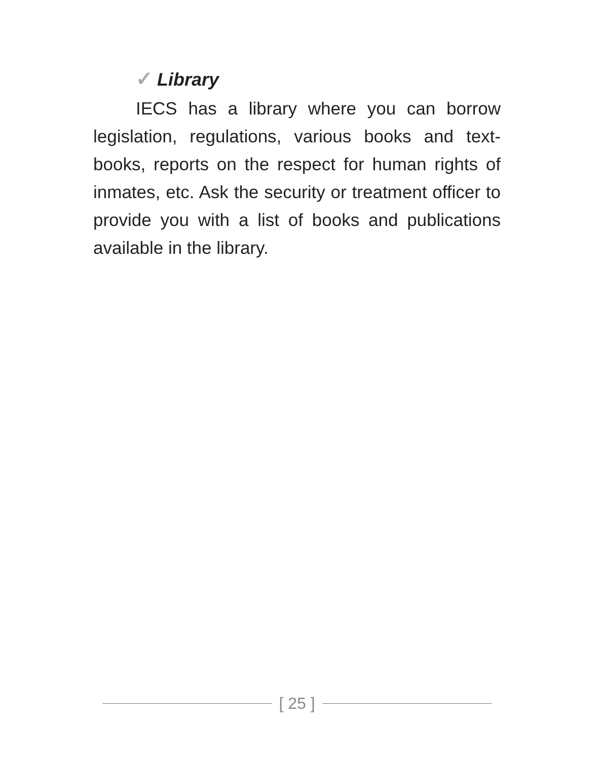✓ Library
IECS has a library where you can borrow legislation, regulations, various books and text-books, reports on the respect for human rights of inmates, etc. Ask the security or treatment officer to provide you with a list of books and publications available in the library.
[ 25 ]